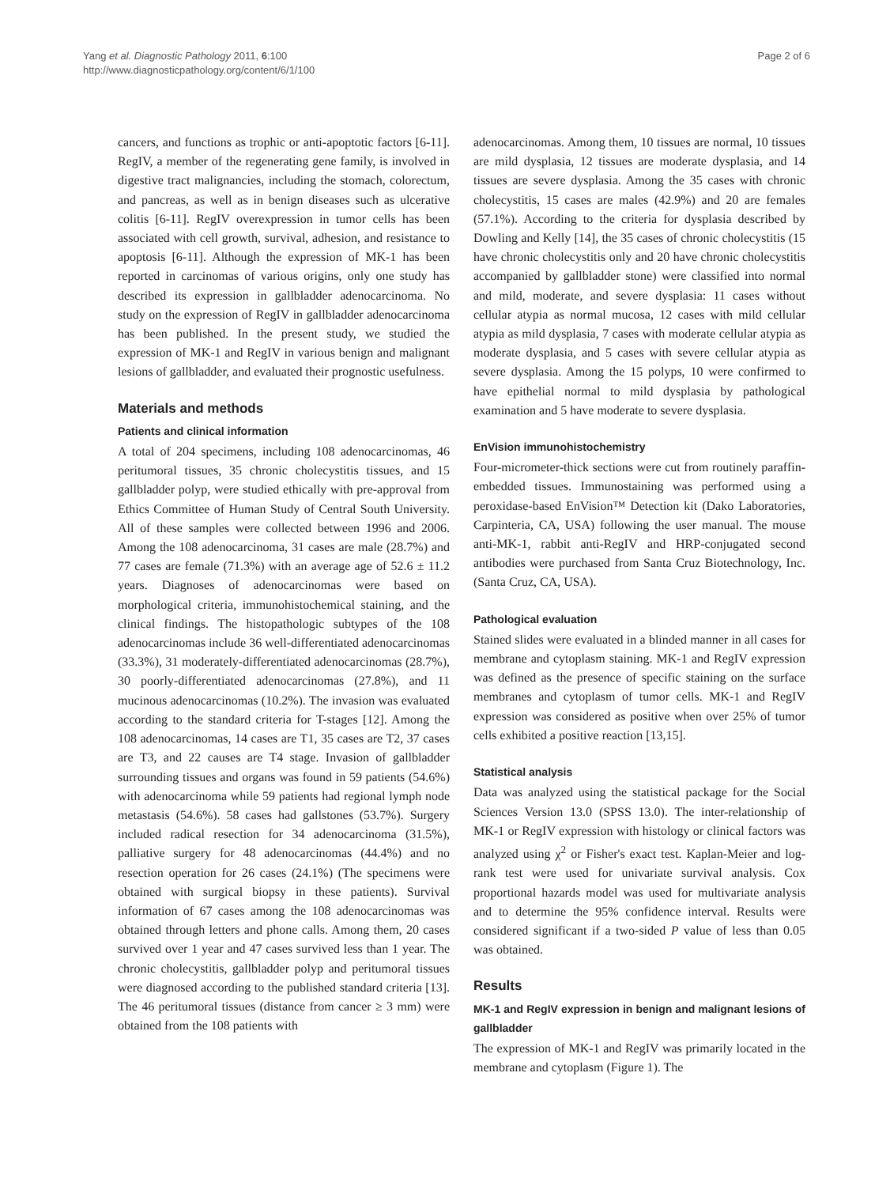Yang et al. Diagnostic Pathology 2011, 6:100
http://www.diagnosticpathology.org/content/6/1/100
Page 2 of 6
cancers, and functions as trophic or anti-apoptotic factors [6-11]. RegIV, a member of the regenerating gene family, is involved in digestive tract malignancies, including the stomach, colorectum, and pancreas, as well as in benign diseases such as ulcerative colitis [6-11]. RegIV overexpression in tumor cells has been associated with cell growth, survival, adhesion, and resistance to apoptosis [6-11]. Although the expression of MK-1 has been reported in carcinomas of various origins, only one study has described its expression in gallbladder adenocarcinoma. No study on the expression of RegIV in gallbladder adenocarcinoma has been published. In the present study, we studied the expression of MK-1 and RegIV in various benign and malignant lesions of gallbladder, and evaluated their prognostic usefulness.
Materials and methods
Patients and clinical information
A total of 204 specimens, including 108 adenocarcinomas, 46 peritumoral tissues, 35 chronic cholecystitis tissues, and 15 gallbladder polyp, were studied ethically with pre-approval from Ethics Committee of Human Study of Central South University. All of these samples were collected between 1996 and 2006. Among the 108 adenocarcinoma, 31 cases are male (28.7%) and 77 cases are female (71.3%) with an average age of 52.6 ± 11.2 years. Diagnoses of adenocarcinomas were based on morphological criteria, immunohistochemical staining, and the clinical findings. The histopathologic subtypes of the 108 adenocarcinomas include 36 well-differentiated adenocarcinomas (33.3%), 31 moderately-differentiated adenocarcinomas (28.7%), 30 poorly-differentiated adenocarcinomas (27.8%), and 11 mucinous adenocarcinomas (10.2%). The invasion was evaluated according to the standard criteria for T-stages [12]. Among the 108 adenocarcinomas, 14 cases are T1, 35 cases are T2, 37 cases are T3, and 22 causes are T4 stage. Invasion of gallbladder surrounding tissues and organs was found in 59 patients (54.6%) with adenocarcinoma while 59 patients had regional lymph node metastasis (54.6%). 58 cases had gallstones (53.7%). Surgery included radical resection for 34 adenocarcinoma (31.5%), palliative surgery for 48 adenocarcinomas (44.4%) and no resection operation for 26 cases (24.1%) (The specimens were obtained with surgical biopsy in these patients). Survival information of 67 cases among the 108 adenocarcinomas was obtained through letters and phone calls. Among them, 20 cases survived over 1 year and 47 cases survived less than 1 year. The chronic cholecystitis, gallbladder polyp and peritumoral tissues were diagnosed according to the published standard criteria [13]. The 46 peritumoral tissues (distance from cancer ≥ 3 mm) were obtained from the 108 patients with
adenocarcinomas. Among them, 10 tissues are normal, 10 tissues are mild dysplasia, 12 tissues are moderate dysplasia, and 14 tissues are severe dysplasia. Among the 35 cases with chronic cholecystitis, 15 cases are males (42.9%) and 20 are females (57.1%). According to the criteria for dysplasia described by Dowling and Kelly [14], the 35 cases of chronic cholecystitis (15 have chronic cholecystitis only and 20 have chronic cholecystitis accompanied by gallbladder stone) were classified into normal and mild, moderate, and severe dysplasia: 11 cases without cellular atypia as normal mucosa, 12 cases with mild cellular atypia as mild dysplasia, 7 cases with moderate cellular atypia as moderate dysplasia, and 5 cases with severe cellular atypia as severe dysplasia. Among the 15 polyps, 10 were confirmed to have epithelial normal to mild dysplasia by pathological examination and 5 have moderate to severe dysplasia.
EnVision immunohistochemistry
Four-micrometer-thick sections were cut from routinely paraffin-embedded tissues. Immunostaining was performed using a peroxidase-based EnVision™ Detection kit (Dako Laboratories, Carpinteria, CA, USA) following the user manual. The mouse anti-MK-1, rabbit anti-RegIV and HRP-conjugated second antibodies were purchased from Santa Cruz Biotechnology, Inc. (Santa Cruz, CA, USA).
Pathological evaluation
Stained slides were evaluated in a blinded manner in all cases for membrane and cytoplasm staining. MK-1 and RegIV expression was defined as the presence of specific staining on the surface membranes and cytoplasm of tumor cells. MK-1 and RegIV expression was considered as positive when over 25% of tumor cells exhibited a positive reaction [13,15].
Statistical analysis
Data was analyzed using the statistical package for the Social Sciences Version 13.0 (SPSS 13.0). The inter-relationship of MK-1 or RegIV expression with histology or clinical factors was analyzed using χ<sup>2</sup> or Fisher's exact test. Kaplan-Meier and log-rank test were used for univariate survival analysis. Cox proportional hazards model was used for multivariate analysis and to determine the 95% confidence interval. Results were considered significant if a two-sided P value of less than 0.05 was obtained.
Results
MK-1 and RegIV expression in benign and malignant lesions of gallbladder
The expression of MK-1 and RegIV was primarily located in the membrane and cytoplasm (Figure 1). The